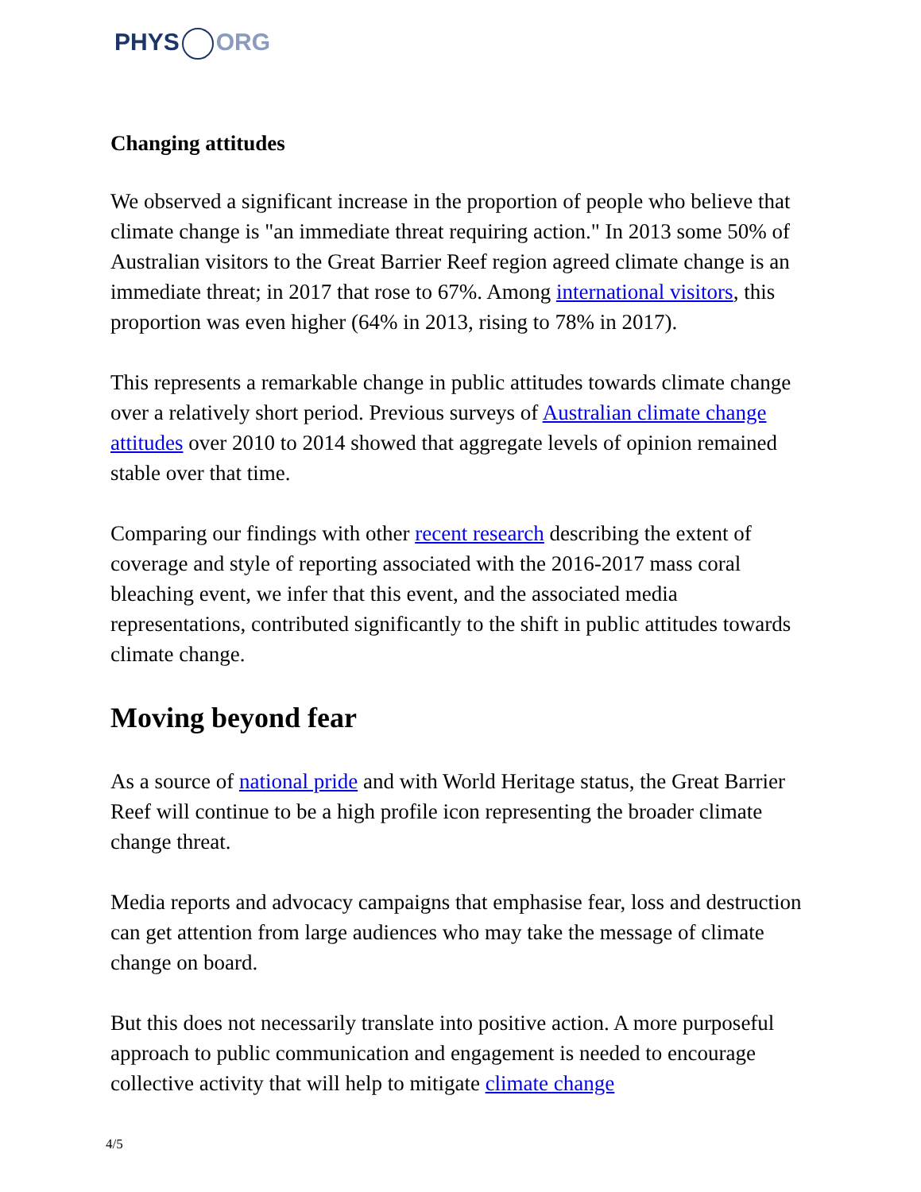PHYS ORG
Changing attitudes
We observed a significant increase in the proportion of people who believe that climate change is "an immediate threat requiring action." In 2013 some 50% of Australian visitors to the Great Barrier Reef region agreed climate change is an immediate threat; in 2017 that rose to 67%. Among international visitors, this proportion was even higher (64% in 2013, rising to 78% in 2017).
This represents a remarkable change in public attitudes towards climate change over a relatively short period. Previous surveys of Australian climate change attitudes over 2010 to 2014 showed that aggregate levels of opinion remained stable over that time.
Comparing our findings with other recent research describing the extent of coverage and style of reporting associated with the 2016-2017 mass coral bleaching event, we infer that this event, and the associated media representations, contributed significantly to the shift in public attitudes towards climate change.
Moving beyond fear
As a source of national pride and with World Heritage status, the Great Barrier Reef will continue to be a high profile icon representing the broader climate change threat.
Media reports and advocacy campaigns that emphasise fear, loss and destruction can get attention from large audiences who may take the message of climate change on board.
But this does not necessarily translate into positive action. A more purposeful approach to public communication and engagement is needed to encourage collective activity that will help to mitigate climate change
4/5